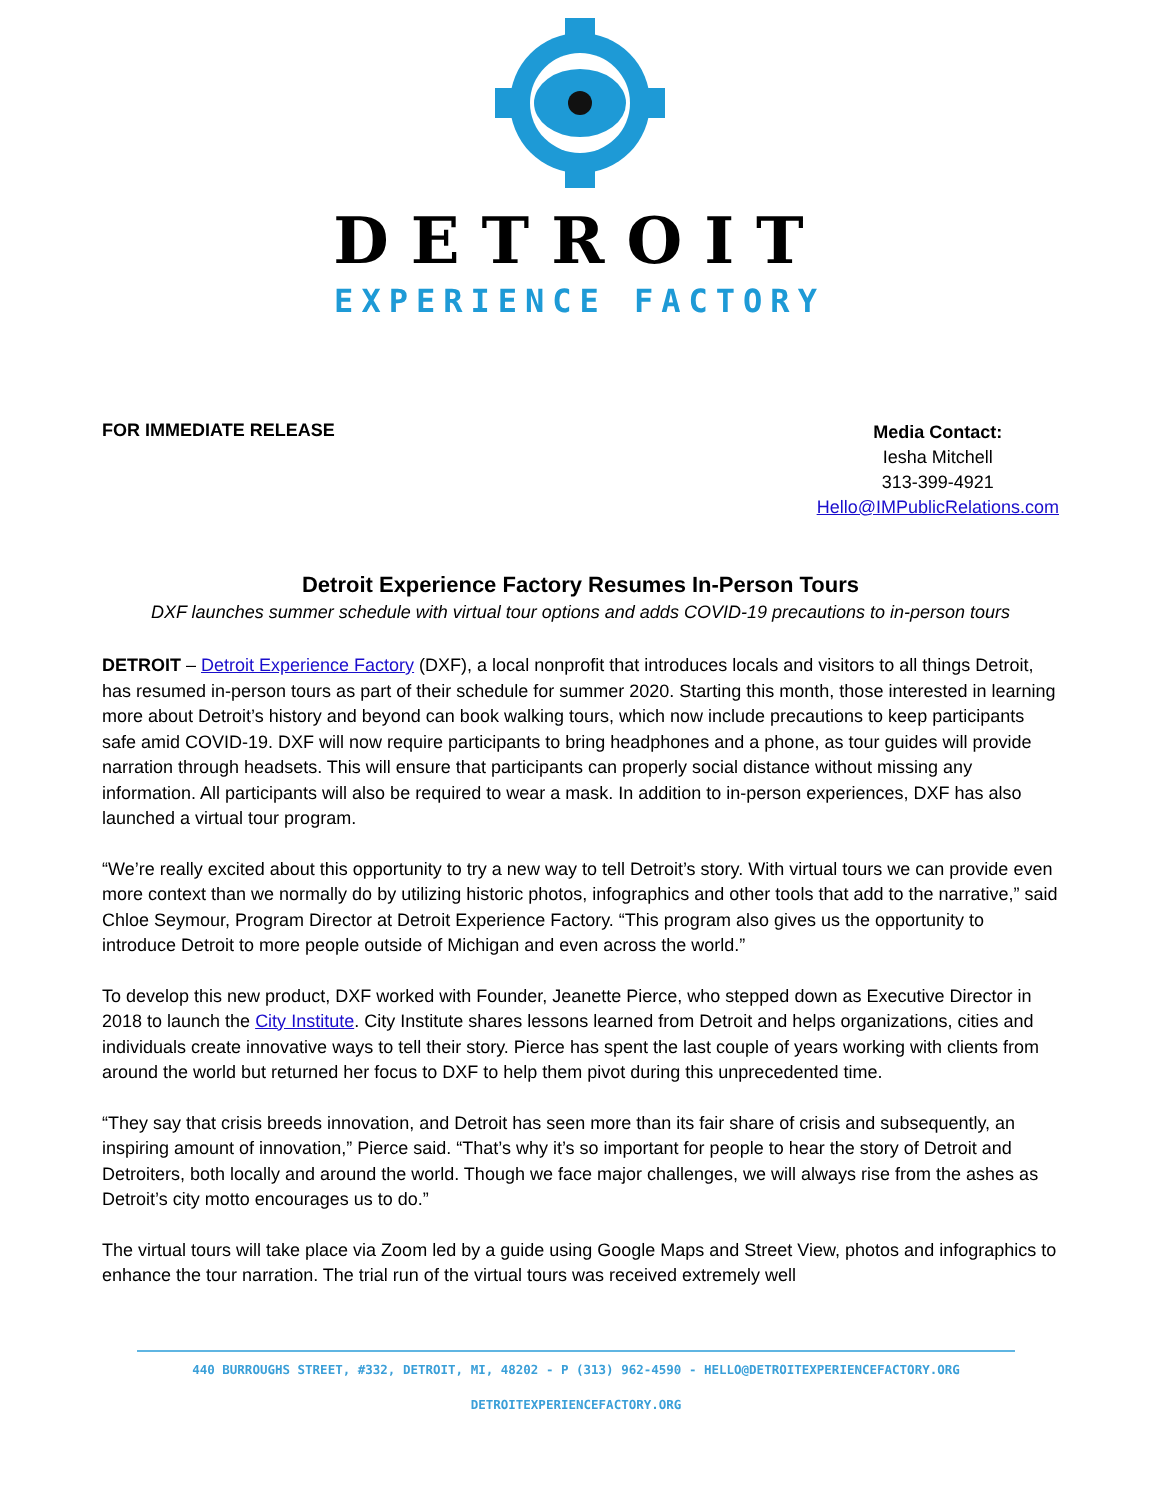DETROIT
EXPERIENCE FACTORY
FOR IMMEDIATE RELEASE
Media Contact:
Iesha Mitchell
313-399-4921
Hello@IMPublicRelations.com
Detroit Experience Factory Resumes In-Person Tours
DXF launches summer schedule with virtual tour options and adds COVID-19 precautions to in-person tours
DETROIT – Detroit Experience Factory (DXF), a local nonprofit that introduces locals and visitors to all things Detroit, has resumed in-person tours as part of their schedule for summer 2020. Starting this month, those interested in learning more about Detroit’s history and beyond can book walking tours, which now include precautions to keep participants safe amid COVID-19. DXF will now require participants to bring headphones and a phone, as tour guides will provide narration through headsets. This will ensure that participants can properly social distance without missing any information. All participants will also be required to wear a mask. In addition to in-person experiences, DXF has also launched a virtual tour program.
“We’re really excited about this opportunity to try a new way to tell Detroit’s story. With virtual tours we can provide even more context than we normally do by utilizing historic photos, infographics and other tools that add to the narrative,” said Chloe Seymour, Program Director at Detroit Experience Factory. “This program also gives us the opportunity to introduce Detroit to more people outside of Michigan and even across the world.”
To develop this new product, DXF worked with Founder, Jeanette Pierce, who stepped down as Executive Director in 2018 to launch the City Institute. City Institute shares lessons learned from Detroit and helps organizations, cities and individuals create innovative ways to tell their story. Pierce has spent the last couple of years working with clients from around the world but returned her focus to DXF to help them pivot during this unprecedented time.
“They say that crisis breeds innovation, and Detroit has seen more than its fair share of crisis and subsequently, an inspiring amount of innovation,” Pierce said. “That’s why it’s so important for people to hear the story of Detroit and Detroiters, both locally and around the world. Though we face major challenges, we will always rise from the ashes as Detroit’s city motto encourages us to do.”
The virtual tours will take place via Zoom led by a guide using Google Maps and Street View, photos and infographics to enhance the tour narration. The trial run of the virtual tours was received extremely well
440 BURROUGHS STREET, #332, DETROIT, MI, 48202 - P (313) 962-4590 - HELLO@DETROITEXPERIENCEFACTORY.ORG
DETROITEXPERIENCEFACTORY.ORG